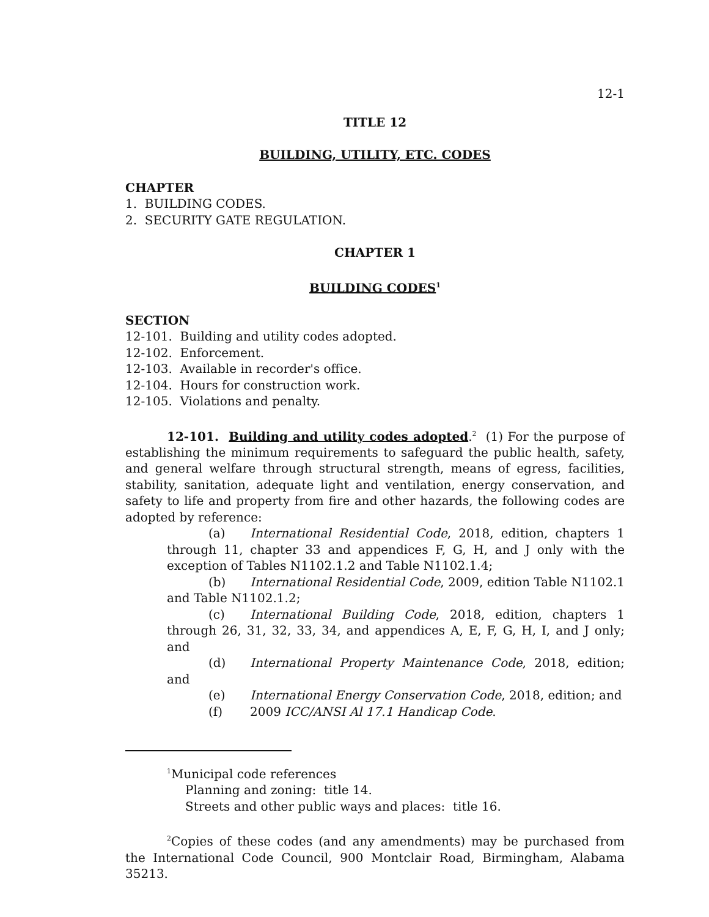12-1
TITLE 12
BUILDING, UTILITY, ETC. CODES
CHAPTER
1. BUILDING CODES.
2. SECURITY GATE REGULATION.
CHAPTER 1
BUILDING CODES<sup>1</sup>
SECTION
12-101. Building and utility codes adopted.
12-102. Enforcement.
12-103. Available in recorder's office.
12-104. Hours for construction work.
12-105. Violations and penalty.
12-101. Building and utility codes adopted.<sup>2</sup> (1) For the purpose of establishing the minimum requirements to safeguard the public health, safety, and general welfare through structural strength, means of egress, facilities, stability, sanitation, adequate light and ventilation, energy conservation, and safety to life and property from fire and other hazards, the following codes are adopted by reference:
(a) International Residential Code, 2018, edition, chapters 1 through 11, chapter 33 and appendices F, G, H, and J only with the exception of Tables N1102.1.2 and Table N1102.1.4;
(b) International Residential Code, 2009, edition Table N1102.1 and Table N1102.1.2;
(c) International Building Code, 2018, edition, chapters 1 through 26, 31, 32, 33, 34, and appendices A, E, F, G, H, I, and J only; and
(d) International Property Maintenance Code, 2018, edition; and
(e) International Energy Conservation Code, 2018, edition; and
(f) 2009 ICC/ANSI Al 17.1 Handicap Code.
<sup>1</sup> Municipal code references
Planning and zoning: title 14.
Streets and other public ways and places: title 16.
<sup>2</sup> Copies of these codes (and any amendments) may be purchased from the International Code Council, 900 Montclair Road, Birmingham, Alabama 35213.